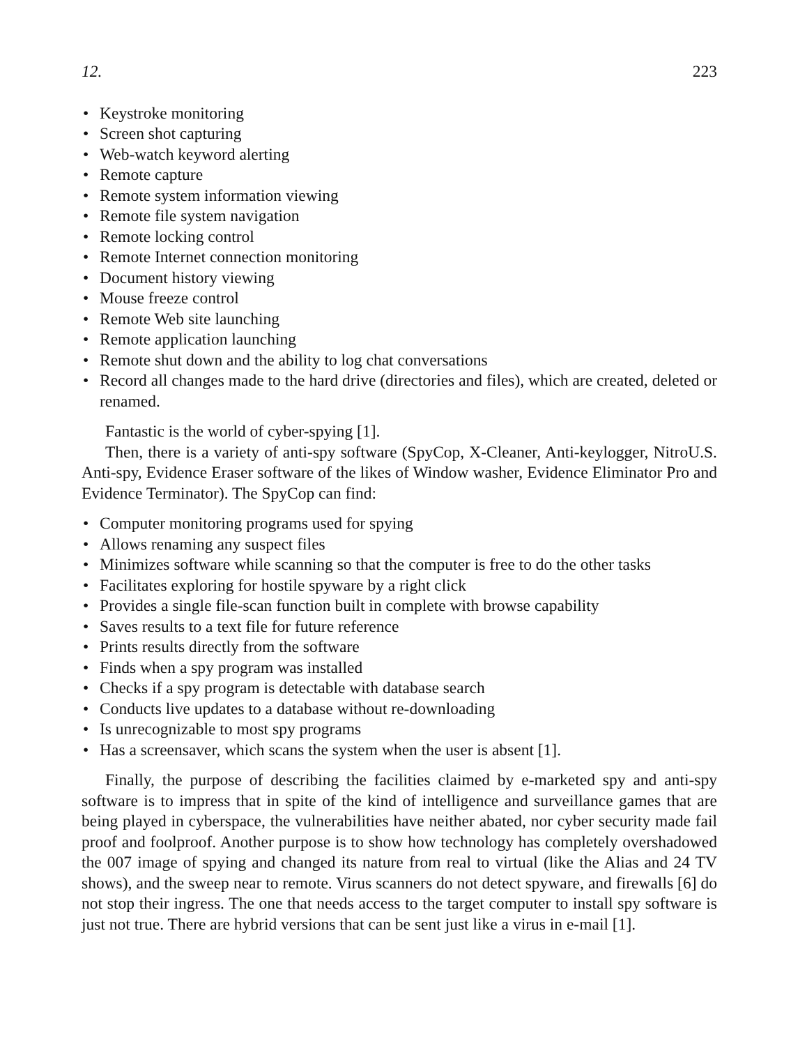12. 223
• Keystroke monitoring
• Screen shot capturing
• Web-watch keyword alerting
• Remote capture
• Remote system information viewing
• Remote file system navigation
• Remote locking control
• Remote Internet connection monitoring
• Document history viewing
• Mouse freeze control
• Remote Web site launching
• Remote application launching
• Remote shut down and the ability to log chat conversations
• Record all changes made to the hard drive (directories and files), which are created, deleted or renamed.
Fantastic is the world of cyber-spying [1].
Then, there is a variety of anti-spy software (SpyCop, X-Cleaner, Anti-keylogger, NitroU.S. Anti-spy, Evidence Eraser software of the likes of Window washer, Evidence Eliminator Pro and Evidence Terminator). The SpyCop can find:
• Computer monitoring programs used for spying
• Allows renaming any suspect files
• Minimizes software while scanning so that the computer is free to do the other tasks
• Facilitates exploring for hostile spyware by a right click
• Provides a single file-scan function built in complete with browse capability
• Saves results to a text file for future reference
• Prints results directly from the software
• Finds when a spy program was installed
• Checks if a spy program is detectable with database search
• Conducts live updates to a database without re-downloading
• Is unrecognizable to most spy programs
• Has a screensaver, which scans the system when the user is absent [1].
Finally, the purpose of describing the facilities claimed by e-marketed spy and anti-spy software is to impress that in spite of the kind of intelligence and surveillance games that are being played in cyberspace, the vulnerabilities have neither abated, nor cyber security made fail proof and foolproof. Another purpose is to show how technology has completely overshadowed the 007 image of spying and changed its nature from real to virtual (like the Alias and 24 TV shows), and the sweep near to remote. Virus scanners do not detect spyware, and firewalls [6] do not stop their ingress. The one that needs access to the target computer to install spy software is just not true. There are hybrid versions that can be sent just like a virus in e-mail [1].